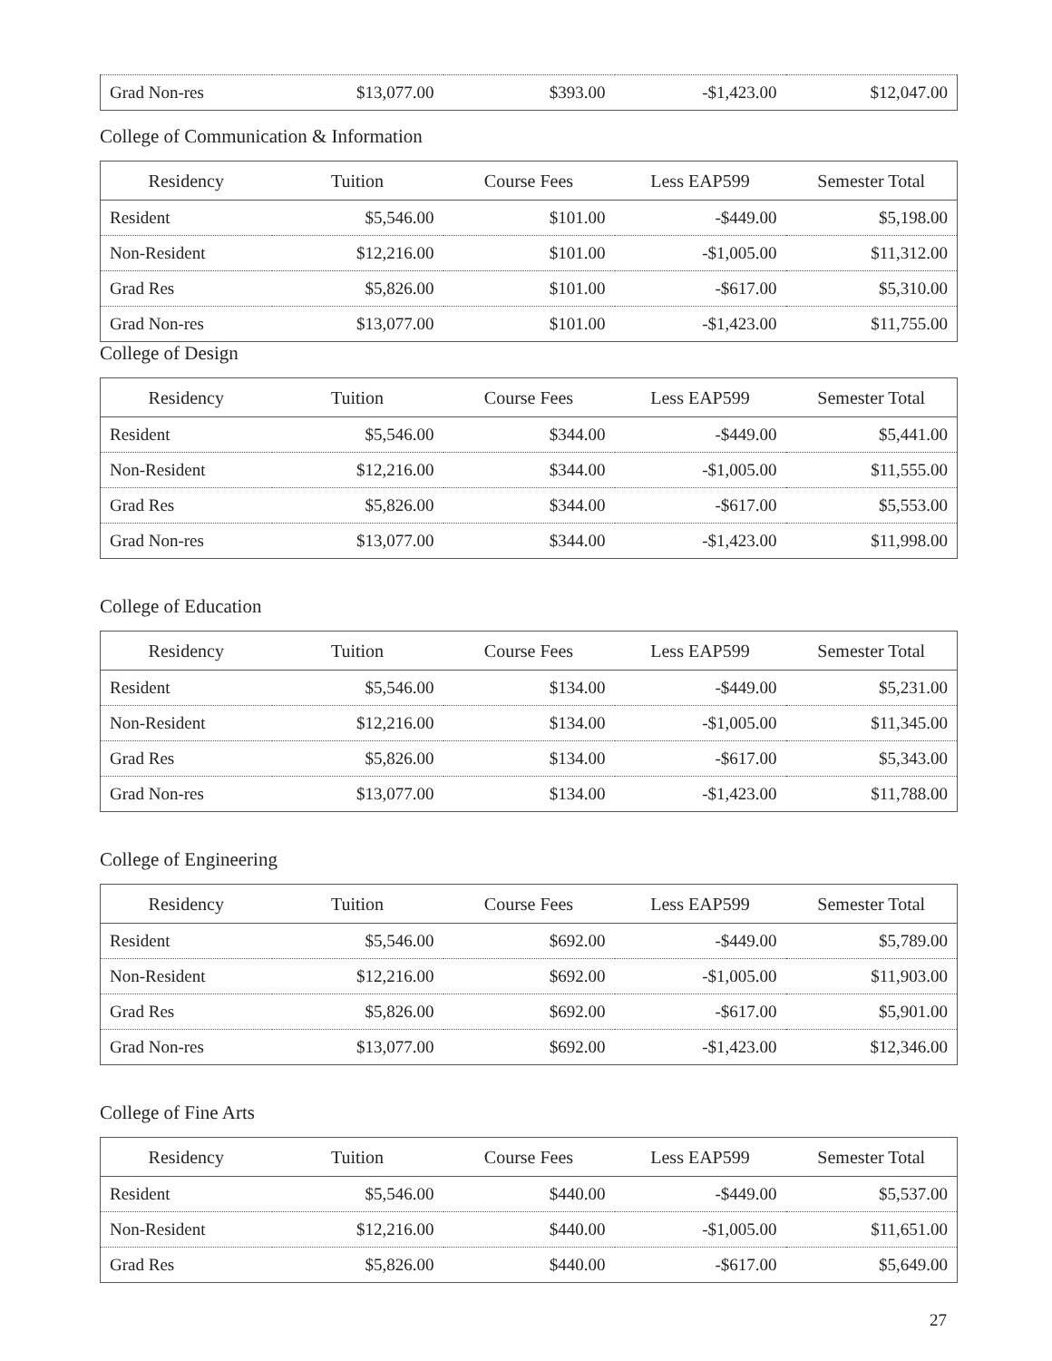| Grad Non-res | $13,077.00 | $393.00 | -$1,423.00 | $12,047.00 |
College of Communication & Information
| Residency | Tuition | Course Fees | Less EAP599 | Semester Total |
| --- | --- | --- | --- | --- |
| Resident | $5,546.00 | $101.00 | -$449.00 | $5,198.00 |
| Non-Resident | $12,216.00 | $101.00 | -$1,005.00 | $11,312.00 |
| Grad Res | $5,826.00 | $101.00 | -$617.00 | $5,310.00 |
| Grad Non-res | $13,077.00 | $101.00 | -$1,423.00 | $11,755.00 |
College of Design
| Residency | Tuition | Course Fees | Less EAP599 | Semester Total |
| --- | --- | --- | --- | --- |
| Resident | $5,546.00 | $344.00 | -$449.00 | $5,441.00 |
| Non-Resident | $12,216.00 | $344.00 | -$1,005.00 | $11,555.00 |
| Grad Res | $5,826.00 | $344.00 | -$617.00 | $5,553.00 |
| Grad Non-res | $13,077.00 | $344.00 | -$1,423.00 | $11,998.00 |
College of Education
| Residency | Tuition | Course Fees | Less EAP599 | Semester Total |
| --- | --- | --- | --- | --- |
| Resident | $5,546.00 | $134.00 | -$449.00 | $5,231.00 |
| Non-Resident | $12,216.00 | $134.00 | -$1,005.00 | $11,345.00 |
| Grad Res | $5,826.00 | $134.00 | -$617.00 | $5,343.00 |
| Grad Non-res | $13,077.00 | $134.00 | -$1,423.00 | $11,788.00 |
College of Engineering
| Residency | Tuition | Course Fees | Less EAP599 | Semester Total |
| --- | --- | --- | --- | --- |
| Resident | $5,546.00 | $692.00 | -$449.00 | $5,789.00 |
| Non-Resident | $12,216.00 | $692.00 | -$1,005.00 | $11,903.00 |
| Grad Res | $5,826.00 | $692.00 | -$617.00 | $5,901.00 |
| Grad Non-res | $13,077.00 | $692.00 | -$1,423.00 | $12,346.00 |
College of Fine Arts
| Residency | Tuition | Course Fees | Less EAP599 | Semester Total |
| --- | --- | --- | --- | --- |
| Resident | $5,546.00 | $440.00 | -$449.00 | $5,537.00 |
| Non-Resident | $12,216.00 | $440.00 | -$1,005.00 | $11,651.00 |
| Grad Res | $5,826.00 | $440.00 | -$617.00 | $5,649.00 |
27